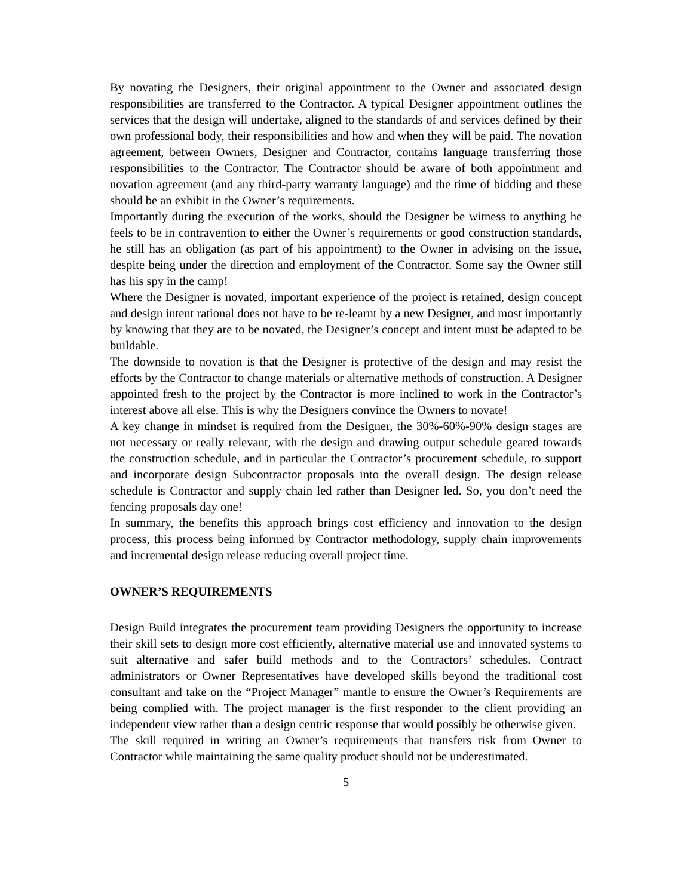By novating the Designers, their original appointment to the Owner and associated design responsibilities are transferred to the Contractor. A typical Designer appointment outlines the services that the design will undertake, aligned to the standards of and services defined by their own professional body, their responsibilities and how and when they will be paid. The novation agreement, between Owners, Designer and Contractor, contains language transferring those responsibilities to the Contractor. The Contractor should be aware of both appointment and novation agreement (and any third-party warranty language) and the time of bidding and these should be an exhibit in the Owner’s requirements.
Importantly during the execution of the works, should the Designer be witness to anything he feels to be in contravention to either the Owner’s requirements or good construction standards, he still has an obligation (as part of his appointment) to the Owner in advising on the issue, despite being under the direction and employment of the Contractor. Some say the Owner still has his spy in the camp!
Where the Designer is novated, important experience of the project is retained, design concept and design intent rational does not have to be re-learnt by a new Designer, and most importantly by knowing that they are to be novated, the Designer’s concept and intent must be adapted to be buildable.
The downside to novation is that the Designer is protective of the design and may resist the efforts by the Contractor to change materials or alternative methods of construction. A Designer appointed fresh to the project by the Contractor is more inclined to work in the Contractor’s interest above all else. This is why the Designers convince the Owners to novate!
A key change in mindset is required from the Designer, the 30%-60%-90% design stages are not necessary or really relevant, with the design and drawing output schedule geared towards the construction schedule, and in particular the Contractor’s procurement schedule, to support and incorporate design Subcontractor proposals into the overall design. The design release schedule is Contractor and supply chain led rather than Designer led. So, you don’t need the fencing proposals day one!
In summary, the benefits this approach brings cost efficiency and innovation to the design process, this process being informed by Contractor methodology, supply chain improvements and incremental design release reducing overall project time.
OWNER’S REQUIREMENTS
Design Build integrates the procurement team providing Designers the opportunity to increase their skill sets to design more cost efficiently, alternative material use and innovated systems to suit alternative and safer build methods and to the Contractors’ schedules. Contract administrators or Owner Representatives have developed skills beyond the traditional cost consultant and take on the “Project Manager” mantle to ensure the Owner’s Requirements are being complied with. The project manager is the first responder to the client providing an independent view rather than a design centric response that would possibly be otherwise given.
The skill required in writing an Owner’s requirements that transfers risk from Owner to Contractor while maintaining the same quality product should not be underestimated.
5